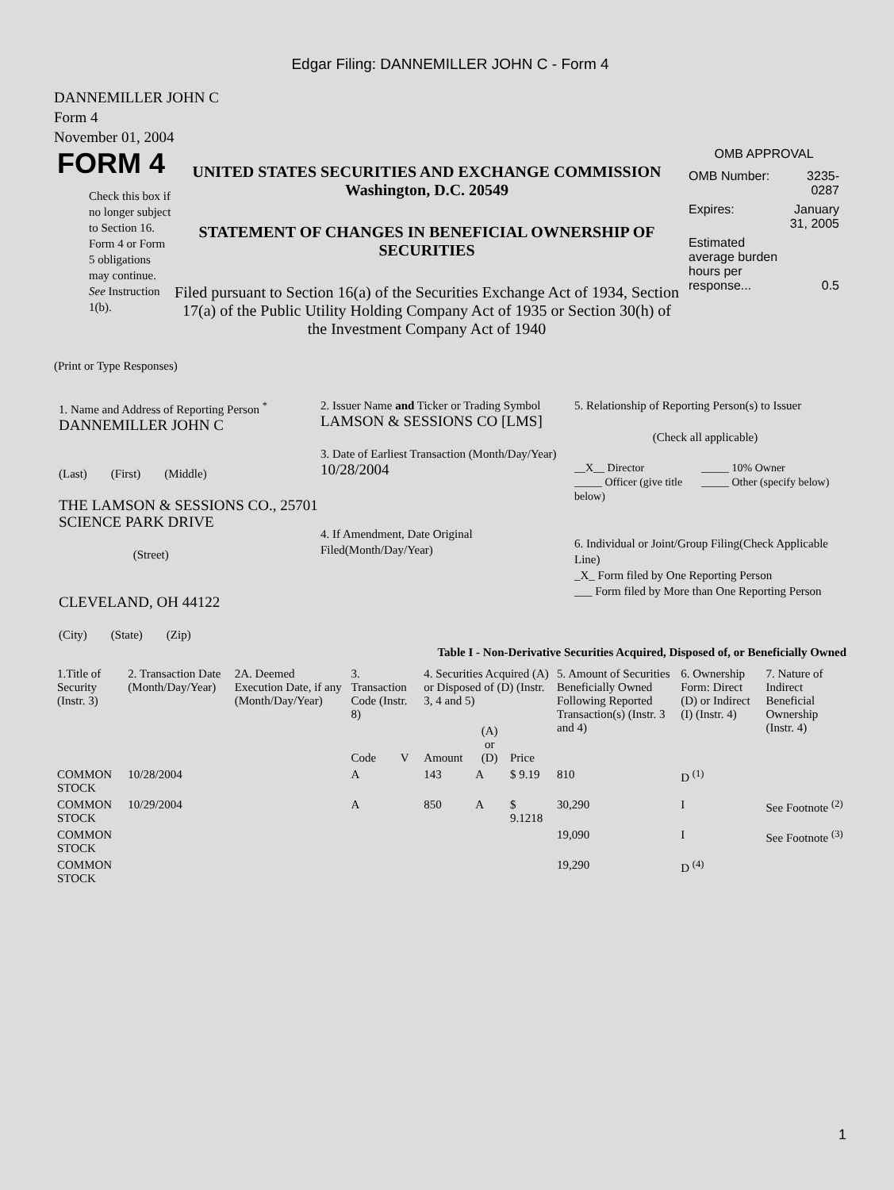Edgar Filing: DANNEMILLER JOHN C - Form 4
DANNEMILLER JOHN C
Form 4
November 01, 2004
FORM 4
Check this box if no longer subject to Section 16. Form 4 or Form 5 obligations may continue. See Instruction 1(b).
UNITED STATES SECURITIES AND EXCHANGE COMMISSION
Washington, D.C. 20549
STATEMENT OF CHANGES IN BENEFICIAL OWNERSHIP OF SECURITIES
Filed pursuant to Section 16(a) of the Securities Exchange Act of 1934, Section 17(a) of the Public Utility Holding Company Act of 1935 or Section 30(h) of the Investment Company Act of 1940
OMB APPROVAL
| OMB Number: | 3235-0287 |
| Expires: | January 31, 2005 |
| Estimated average burden hours per response... | 0.5 |
(Print or Type Responses)
1. Name and Address of Reporting Person <sup>*</sup>
DANNEMILLER JOHN C
(Last) (First) (Middle)
THE LAMSON & SESSIONS CO., 25701 SCIENCE PARK DRIVE
(Street)
CLEVELAND, OH 44122
(City) (State) (Zip)
2. Issuer Name and Ticker or Trading Symbol
LAMSON & SESSIONS CO [LMS]
3. Date of Earliest Transaction (Month/Day/Year)
10/28/2004
4. If Amendment, Date Original Filed(Month/Day/Year)
5. Relationship of Reporting Person(s) to Issuer
(Check all applicable)
__X__ Director
_____ Officer (give title below)
_____ 10% Owner
_____ Other (specify below)
6. Individual or Joint/Group Filing(Check Applicable Line)
_X_ Form filed by One Reporting Person
___ Form filed by More than One Reporting Person
Table I - Non-Derivative Securities Acquired, Disposed of, or Beneficially Owned
| 1.Title of Security (Instr. 3) | 2. Transaction Date (Month/Day/Year) | 2A. Deemed Execution Date, if any (Month/Day/Year) | 3. Transaction Code (Instr. 8) | | 4. Securities Acquired (A) or Disposed of (D) (Instr. 3, 4 and 5) | | | 5. Amount of Securities Beneficially Owned Following Reported Transaction(s) (Instr. 3 and 4) | 6. Ownership Form: Direct (D) or Indirect (I) (Instr. 4) | 7. Nature of Indirect Beneficial Ownership (Instr. 4) |
| | | | Code | V | Amount | (A) or (D) | Price | | | |
| COMMON STOCK | 10/28/2004 | | A | | 143 | A | $ 9.19 | 810 | D <sup>(1)</sup> | |
| COMMON STOCK | 10/29/2004 | | A | | 850 | A | $ 9.1218 | 30,290 | I | See Footnote <sup>(2)</sup> |
| COMMON STOCK | | | | | | | | 19,090 | I | See Footnote <sup>(3)</sup> |
| COMMON STOCK | | | | | | | | 19,290 | D <sup>(4)</sup> | |
1